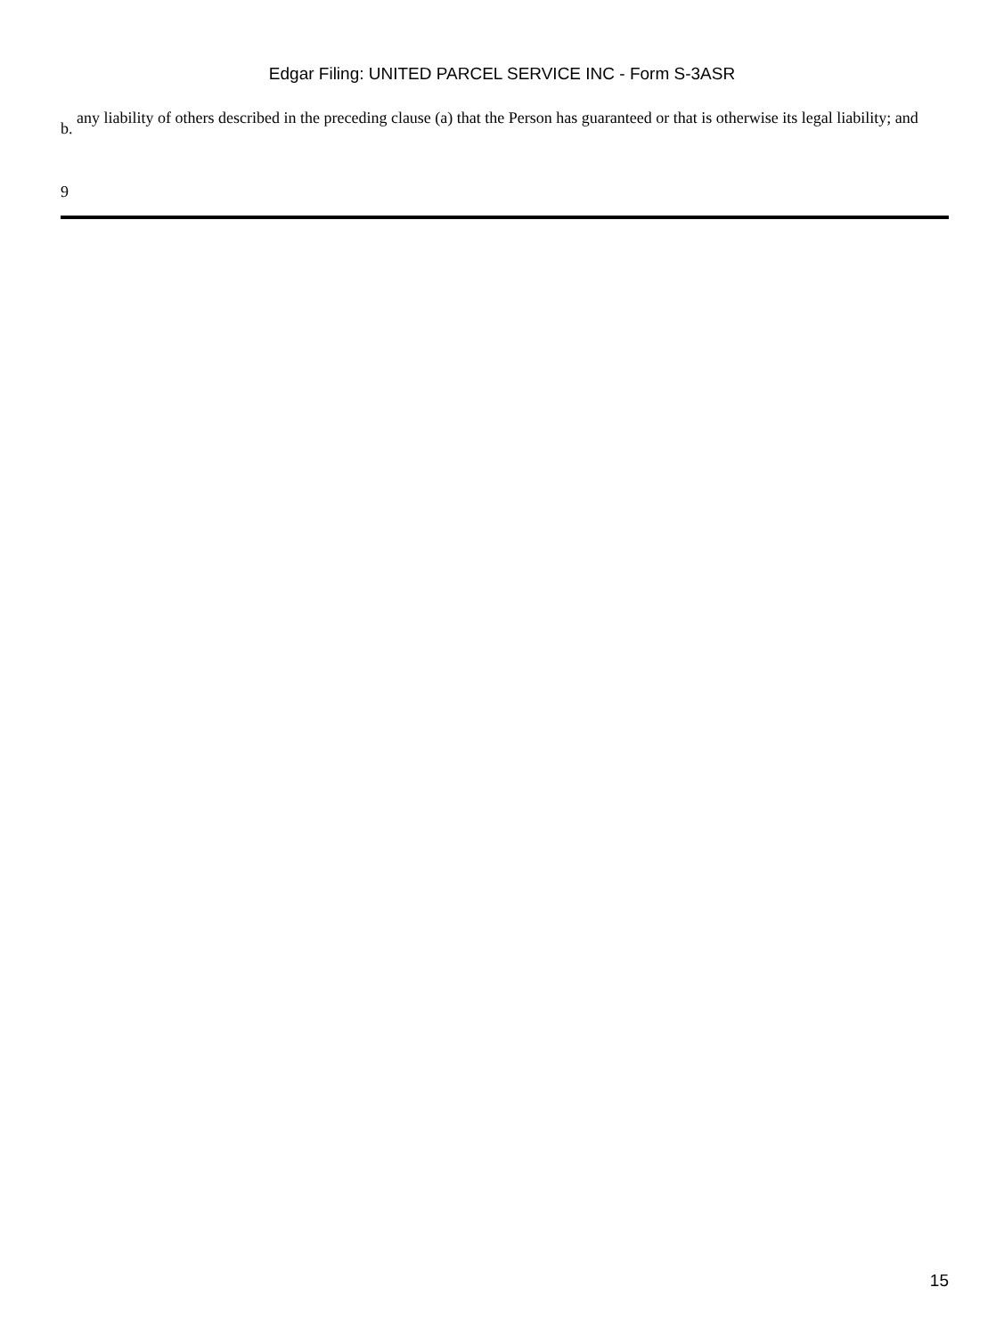Edgar Filing: UNITED PARCEL SERVICE INC - Form S-3ASR
b.
any liability of others described in the preceding clause (a) that the Person has guaranteed or that is otherwise its legal liability; and
9
15